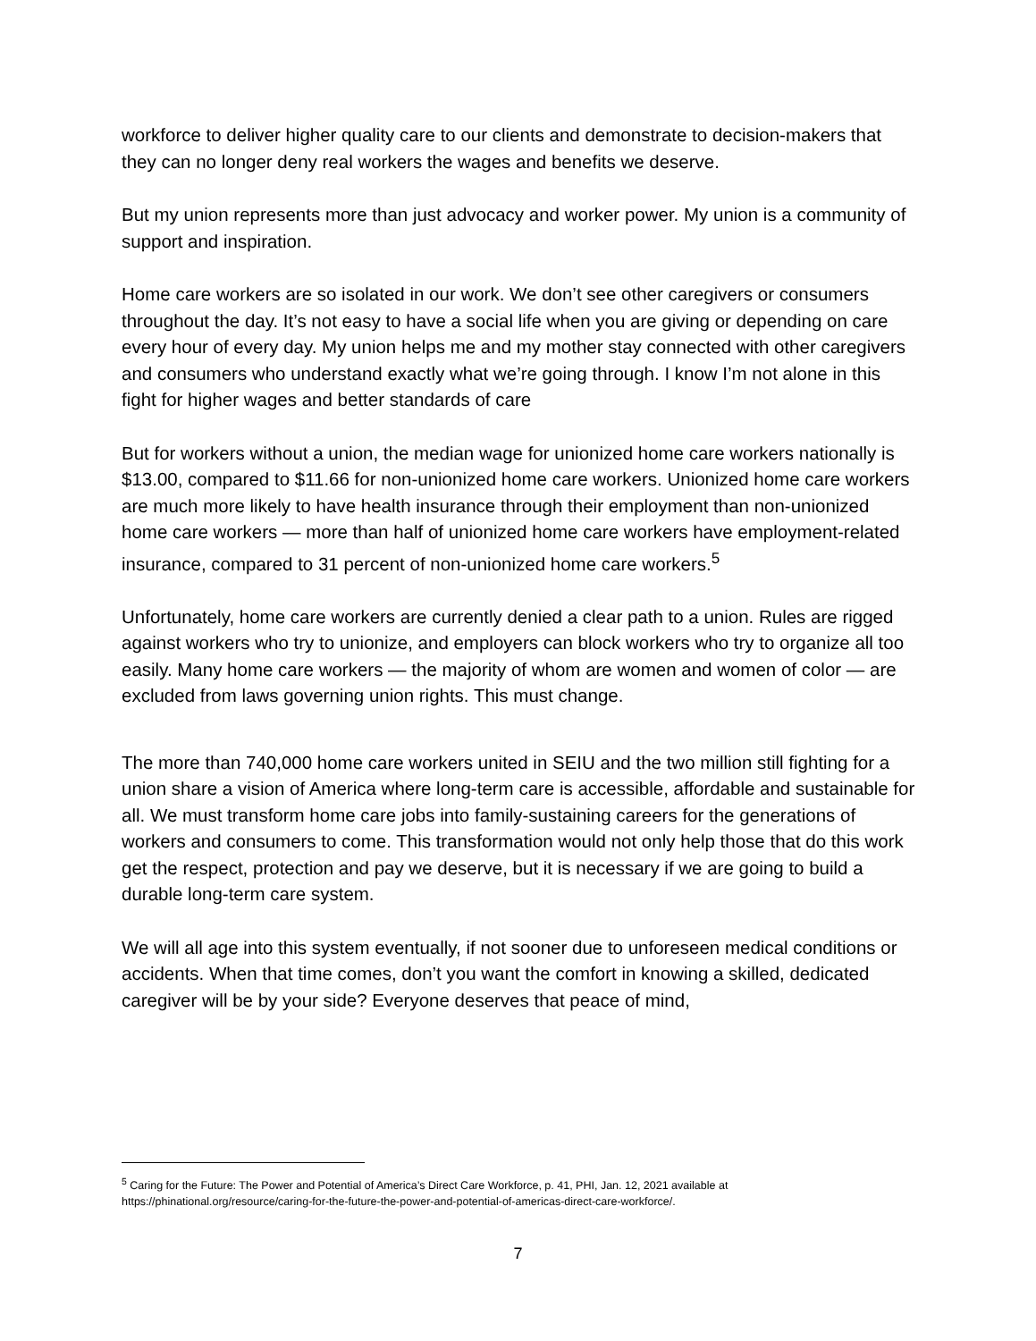workforce to deliver higher quality care to our clients and demonstrate to decision-makers that they can no longer deny real workers the wages and benefits we deserve.
But my union represents more than just advocacy and worker power. My union is a community of support and inspiration.
Home care workers are so isolated in our work. We don’t see other caregivers or consumers throughout the day. It’s not easy to have a social life when you are giving or depending on care every hour of every day. My union helps me and my mother stay connected with other caregivers and consumers who understand exactly what we’re going through. I know I’m not alone in this fight for higher wages and better standards of care
But for workers without a union, the median wage for unionized home care workers nationally is $13.00, compared to $11.66 for non-unionized home care workers. Unionized home care workers are much more likely to have health insurance through their employment than non-unionized home care workers — more than half of unionized home care workers have employment-related insurance, compared to 31 percent of non-unionized home care workers.<sup>5</sup>
Unfortunately, home care workers are currently denied a clear path to a union. Rules are rigged against workers who try to unionize, and employers can block workers who try to organize all too easily. Many home care workers — the majority of whom are women and women of color — are excluded from laws governing union rights. This must change.
The more than 740,000 home care workers united in SEIU and the two million still fighting for a union share a vision of America where long-term care is accessible, affordable and sustainable for all. We must transform home care jobs into family-sustaining careers for the generations of workers and consumers to come. This transformation would not only help those that do this work get the respect, protection and pay we deserve, but it is necessary if we are going to build a durable long-term care system.
We will all age into this system eventually, if not sooner due to unforeseen medical conditions or accidents. When that time comes, don’t you want the comfort in knowing a skilled, dedicated caregiver will be by your side? Everyone deserves that peace of mind,
<sup>5</sup> Caring for the Future: The Power and Potential of America’s Direct Care Workforce, p. 41, PHI, Jan. 12, 2021 available at https://phinational.org/resource/caring-for-the-future-the-power-and-potential-of-americas-direct-care-workforce/.
7